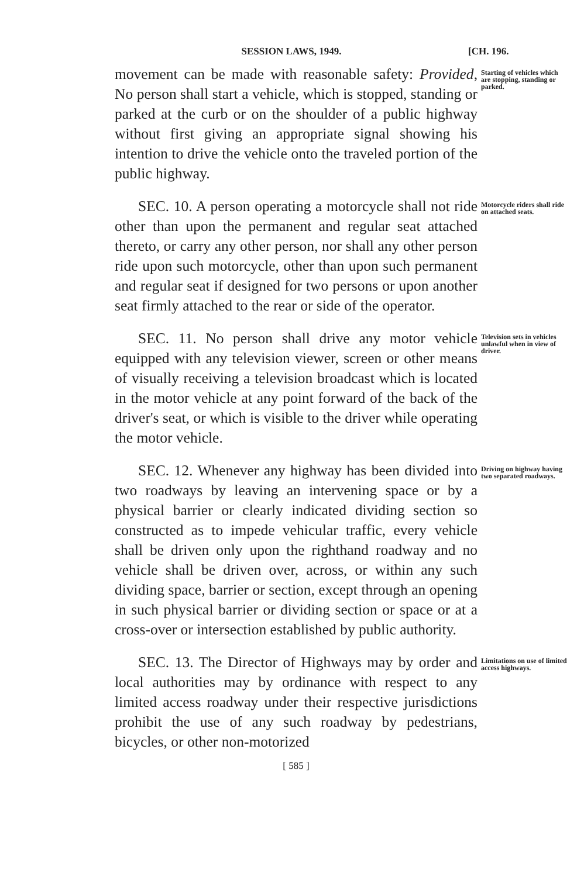SESSION LAWS, 1949. [CH. 196.
movement can be made with reasonable safety: Provided, No person shall start a vehicle, which is stopped, standing or parked at the curb or on the shoulder of a public highway without first giving an appropriate signal showing his intention to drive the vehicle onto the traveled portion of the public highway.
Starting of vehicles which are stopping, standing or parked.
SEC. 10. A person operating a motorcycle shall not ride other than upon the permanent and regular seat attached thereto, or carry any other person, nor shall any other person ride upon such motorcycle, other than upon such permanent and regular seat if designed for two persons or upon another seat firmly attached to the rear or side of the operator.
Motorcycle riders shall ride on attached seats.
SEC. 11. No person shall drive any motor vehicle equipped with any television viewer, screen or other means of visually receiving a television broadcast which is located in the motor vehicle at any point forward of the back of the driver's seat, or which is visible to the driver while operating the motor vehicle.
Television sets in vehicles unlawful when in view of driver.
SEC. 12. Whenever any highway has been divided into two roadways by leaving an intervening space or by a physical barrier or clearly indicated dividing section so constructed as to impede vehicular traffic, every vehicle shall be driven only upon the righthand roadway and no vehicle shall be driven over, across, or within any such dividing space, barrier or section, except through an opening in such physical barrier or dividing section or space or at a cross-over or intersection established by public authority.
Driving on highway having two separated roadways.
SEC. 13. The Director of Highways may by order and local authorities may by ordinance with respect to any limited access roadway under their respective jurisdictions prohibit the use of any such roadway by pedestrians, bicycles, or other non-motorized
Limitations on use of limited access highways.
[ 585 ]